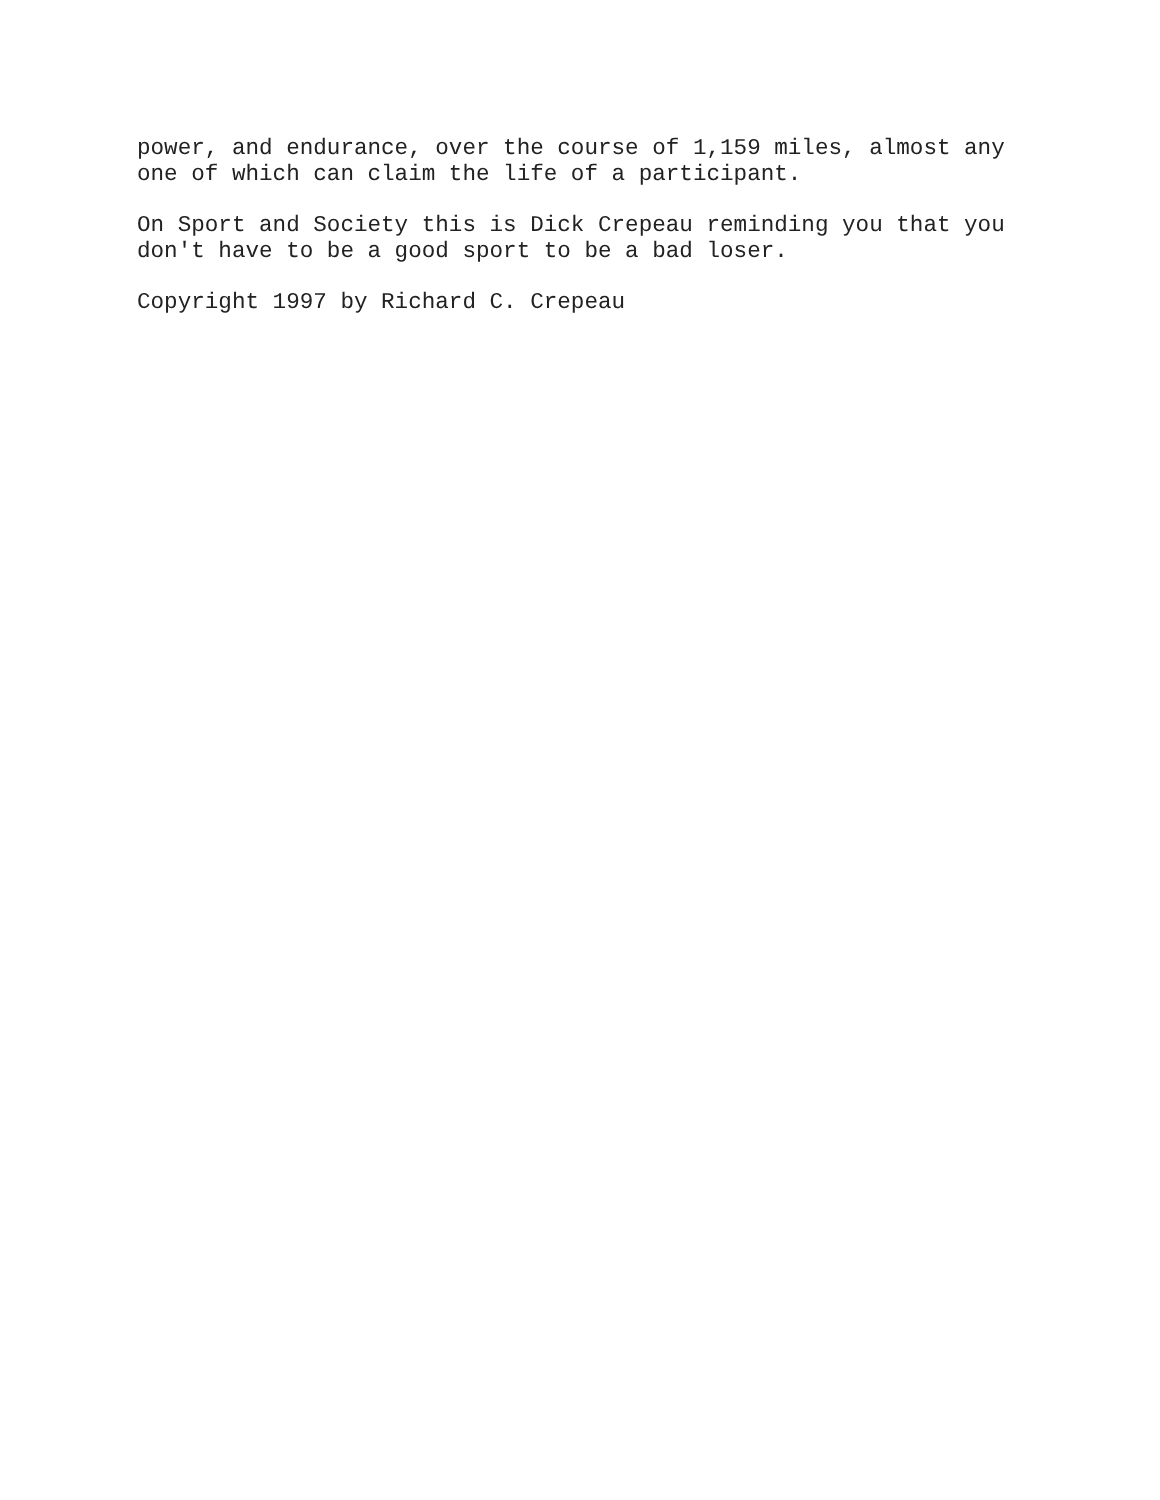power, and endurance, over the course of 1,159 miles, almost any one of which can claim the life of a participant.
On Sport and Society this is Dick Crepeau reminding you that you don't have to be a good sport to be a bad loser.
Copyright 1997 by Richard C. Crepeau